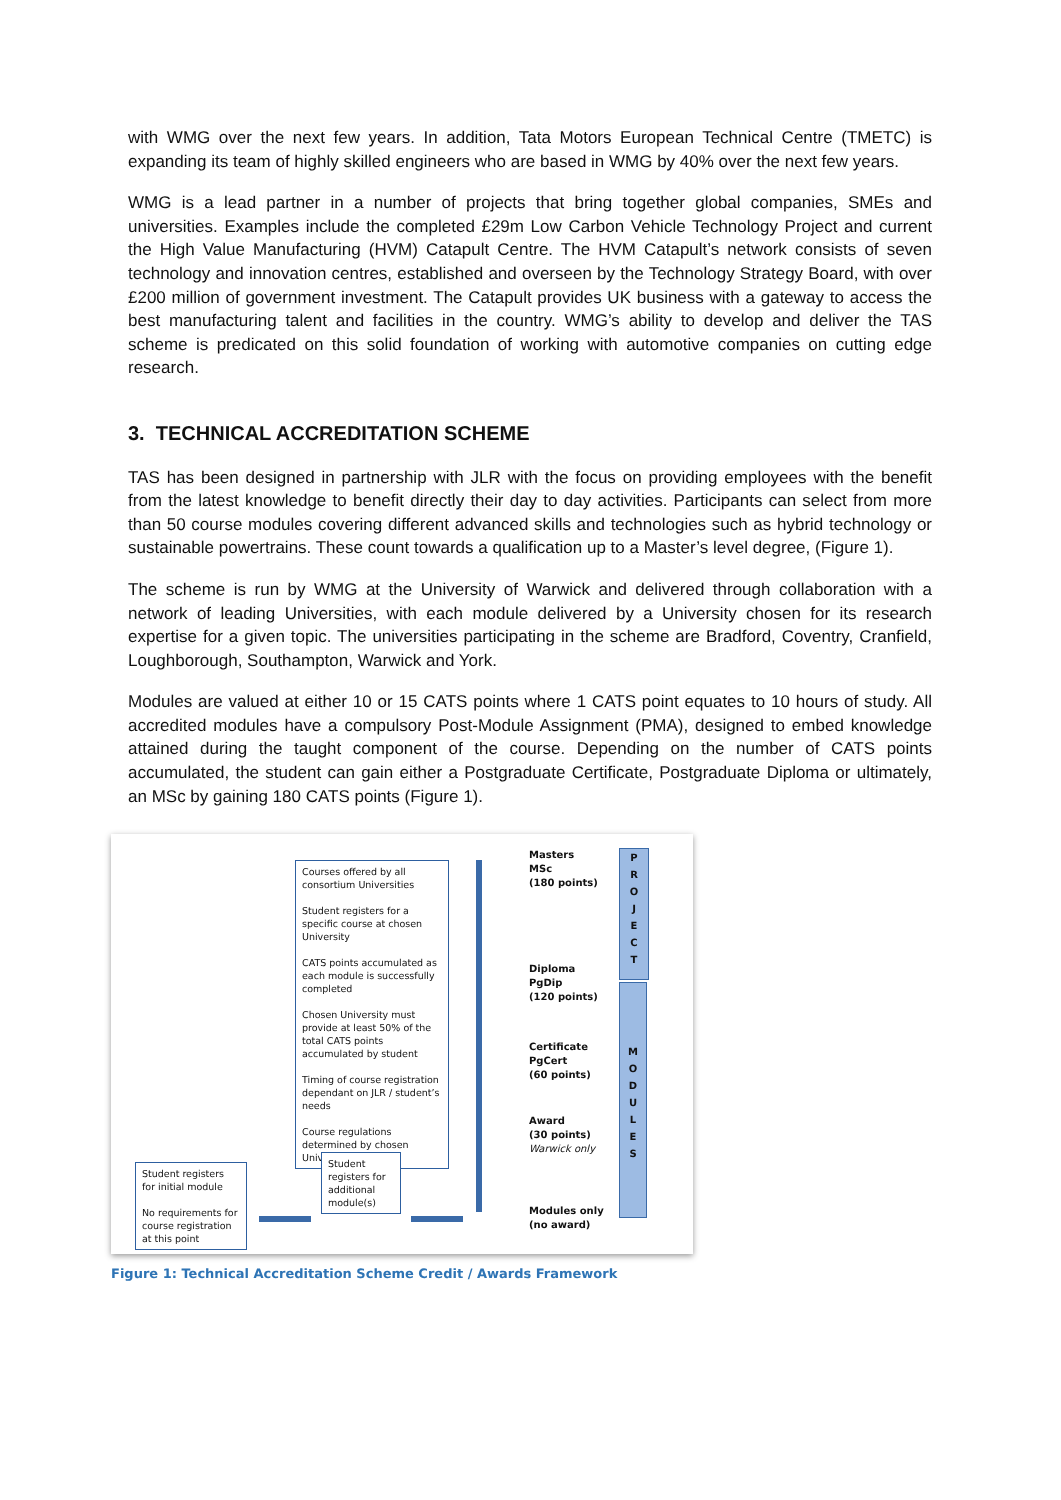with WMG over the next few years. In addition, Tata Motors European Technical Centre (TMETC) is expanding its team of highly skilled engineers who are based in WMG by 40% over the next few years.
WMG is a lead partner in a number of projects that bring together global companies, SMEs and universities. Examples include the completed £29m Low Carbon Vehicle Technology Project and current the High Value Manufacturing (HVM) Catapult Centre. The HVM Catapult’s network consists of seven technology and innovation centres, established and overseen by the Technology Strategy Board, with over £200 million of government investment. The Catapult provides UK business with a gateway to access the best manufacturing talent and facilities in the country. WMG’s ability to develop and deliver the TAS scheme is predicated on this solid foundation of working with automotive companies on cutting edge research.
3. TECHNICAL ACCREDITATION SCHEME
TAS has been designed in partnership with JLR with the focus on providing employees with the benefit from the latest knowledge to benefit directly their day to day activities. Participants can select from more than 50 course modules covering different advanced skills and technologies such as hybrid technology or sustainable powertrains. These count towards a qualification up to a Master’s level degree, (Figure 1).
The scheme is run by WMG at the University of Warwick and delivered through collaboration with a network of leading Universities, with each module delivered by a University chosen for its research expertise for a given topic. The universities participating in the scheme are Bradford, Coventry, Cranfield, Loughborough, Southampton, Warwick and York.
Modules are valued at either 10 or 15 CATS points where 1 CATS point equates to 10 hours of study. All accredited modules have a compulsory Post-Module Assignment (PMA), designed to embed knowledge attained during the taught component of the course. Depending on the number of CATS points accumulated, the student can gain either a Postgraduate Certificate, Postgraduate Diploma or ultimately, an MSc by gaining 180 CATS points (Figure 1).
Courses offered by all consortium Universities
Student registers for a specific course at chosen University
CATS points accumulated as each module is successfully completed
Chosen University must provide at least 50% of the total CATS points accumulated by student
Timing of course registration dependant on JLR / student’s needs
Course regulations determined by chosen University
Student registers for initial module
No requirements for course registration at this point
Student registers for additional module(s)
Masters
MSc
(180 points)
Diploma
PgDip
(120 points)
Certificate
PgCert
(60 points)
Award
(30 points)
Warwick only
Modules only
(no award)
P
R
O
J
E
C
T
M
O
D
U
L
E
S
Figure 1: Technical Accreditation Scheme Credit / Awards Framework